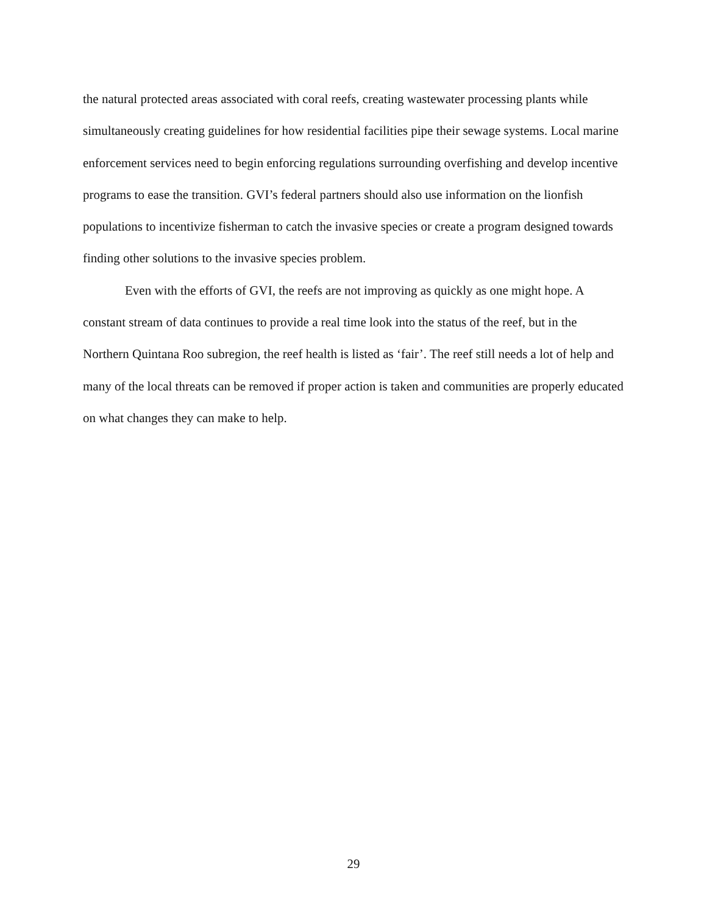the natural protected areas associated with coral reefs, creating wastewater processing plants while simultaneously creating guidelines for how residential facilities pipe their sewage systems. Local marine enforcement services need to begin enforcing regulations surrounding overfishing and develop incentive programs to ease the transition. GVI’s federal partners should also use information on the lionfish populations to incentivize fisherman to catch the invasive species or create a program designed towards finding other solutions to the invasive species problem.
Even with the efforts of GVI, the reefs are not improving as quickly as one might hope. A constant stream of data continues to provide a real time look into the status of the reef, but in the Northern Quintana Roo subregion, the reef health is listed as ‘fair’. The reef still needs a lot of help and many of the local threats can be removed if proper action is taken and communities are properly educated on what changes they can make to help.
29